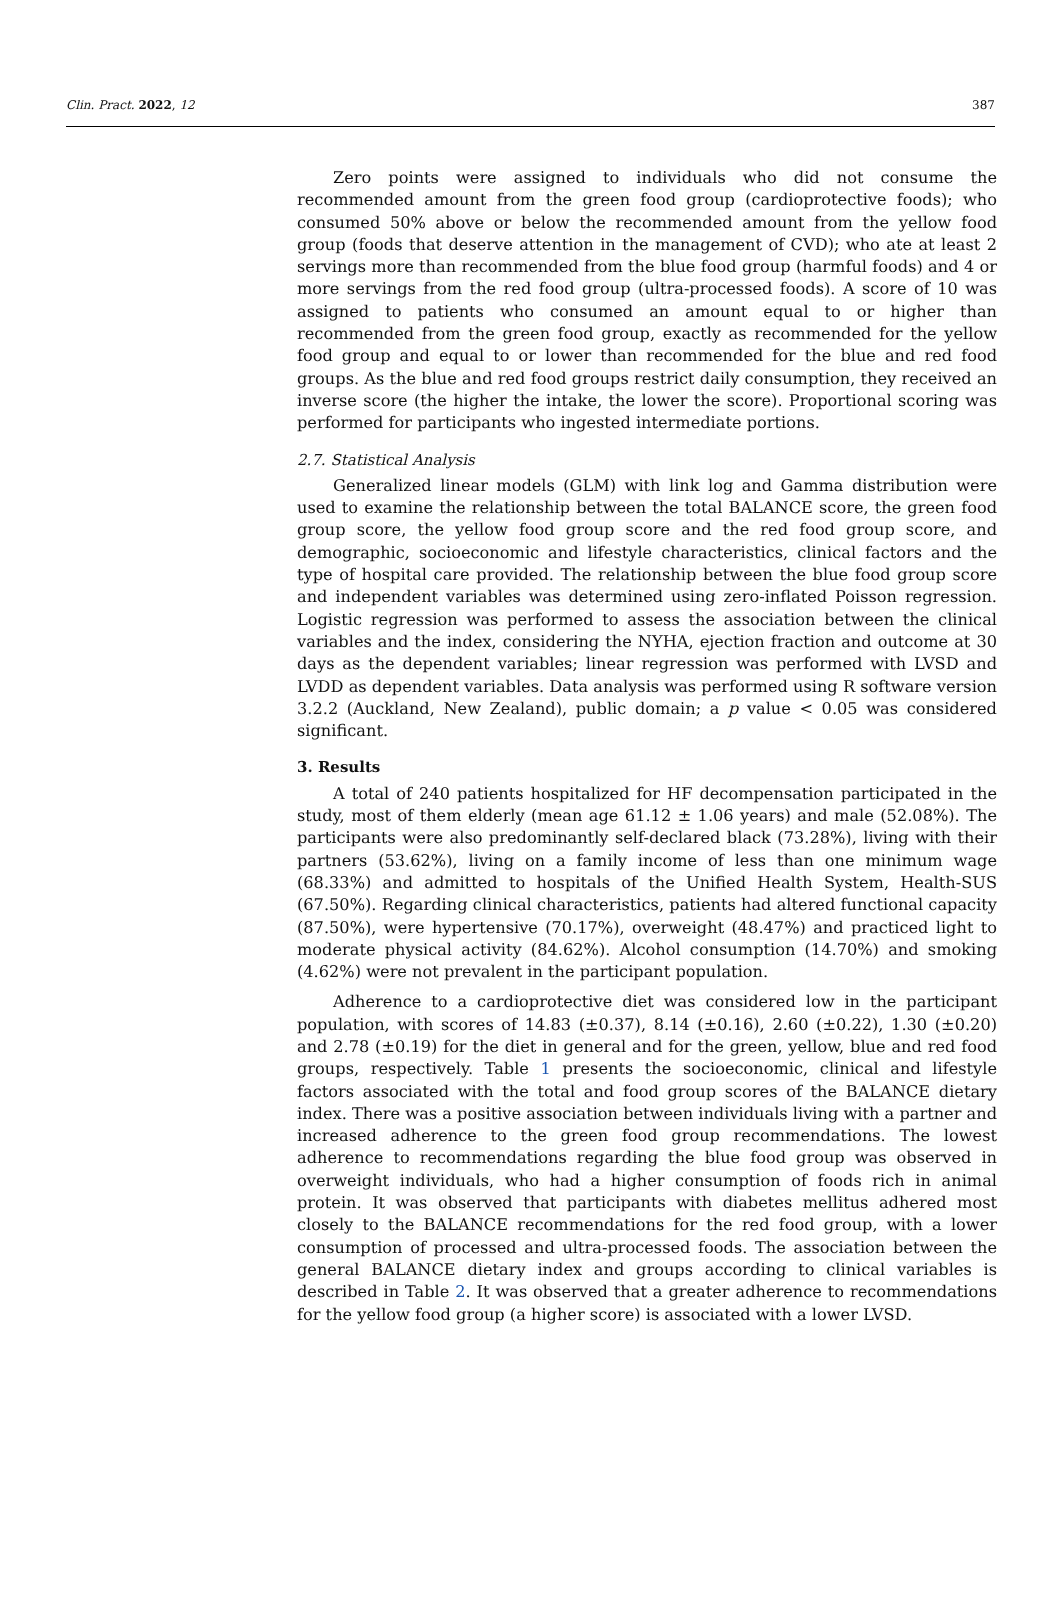Clin. Pract. 2022, 12 387
Zero points were assigned to individuals who did not consume the recommended amount from the green food group (cardioprotective foods); who consumed 50% above or below the recommended amount from the yellow food group (foods that deserve attention in the management of CVD); who ate at least 2 servings more than recommended from the blue food group (harmful foods) and 4 or more servings from the red food group (ultra-processed foods). A score of 10 was assigned to patients who consumed an amount equal to or higher than recommended from the green food group, exactly as recommended for the yellow food group and equal to or lower than recommended for the blue and red food groups. As the blue and red food groups restrict daily consumption, they received an inverse score (the higher the intake, the lower the score). Proportional scoring was performed for participants who ingested intermediate portions.
2.7. Statistical Analysis
Generalized linear models (GLM) with link log and Gamma distribution were used to examine the relationship between the total BALANCE score, the green food group score, the yellow food group score and the red food group score, and demographic, socioeconomic and lifestyle characteristics, clinical factors and the type of hospital care provided. The relationship between the blue food group score and independent variables was determined using zero-inflated Poisson regression. Logistic regression was performed to assess the association between the clinical variables and the index, considering the NYHA, ejection fraction and outcome at 30 days as the dependent variables; linear regression was performed with LVSD and LVDD as dependent variables. Data analysis was performed using R software version 3.2.2 (Auckland, New Zealand), public domain; a p value < 0.05 was considered significant.
3. Results
A total of 240 patients hospitalized for HF decompensation participated in the study, most of them elderly (mean age 61.12 ± 1.06 years) and male (52.08%). The participants were also predominantly self-declared black (73.28%), living with their partners (53.62%), living on a family income of less than one minimum wage (68.33%) and admitted to hospitals of the Unified Health System, Health-SUS (67.50%). Regarding clinical characteristics, patients had altered functional capacity (87.50%), were hypertensive (70.17%), overweight (48.47%) and practiced light to moderate physical activity (84.62%). Alcohol consumption (14.70%) and smoking (4.62%) were not prevalent in the participant population.
Adherence to a cardioprotective diet was considered low in the participant population, with scores of 14.83 (±0.37), 8.14 (±0.16), 2.60 (±0.22), 1.30 (±0.20) and 2.78 (±0.19) for the diet in general and for the green, yellow, blue and red food groups, respectively. Table 1 presents the socioeconomic, clinical and lifestyle factors associated with the total and food group scores of the BALANCE dietary index. There was a positive association between individuals living with a partner and increased adherence to the green food group recommendations. The lowest adherence to recommendations regarding the blue food group was observed in overweight individuals, who had a higher consumption of foods rich in animal protein. It was observed that participants with diabetes mellitus adhered most closely to the BALANCE recommendations for the red food group, with a lower consumption of processed and ultra-processed foods. The association between the general BALANCE dietary index and groups according to clinical variables is described in Table 2. It was observed that a greater adherence to recommendations for the yellow food group (a higher score) is associated with a lower LVSD.